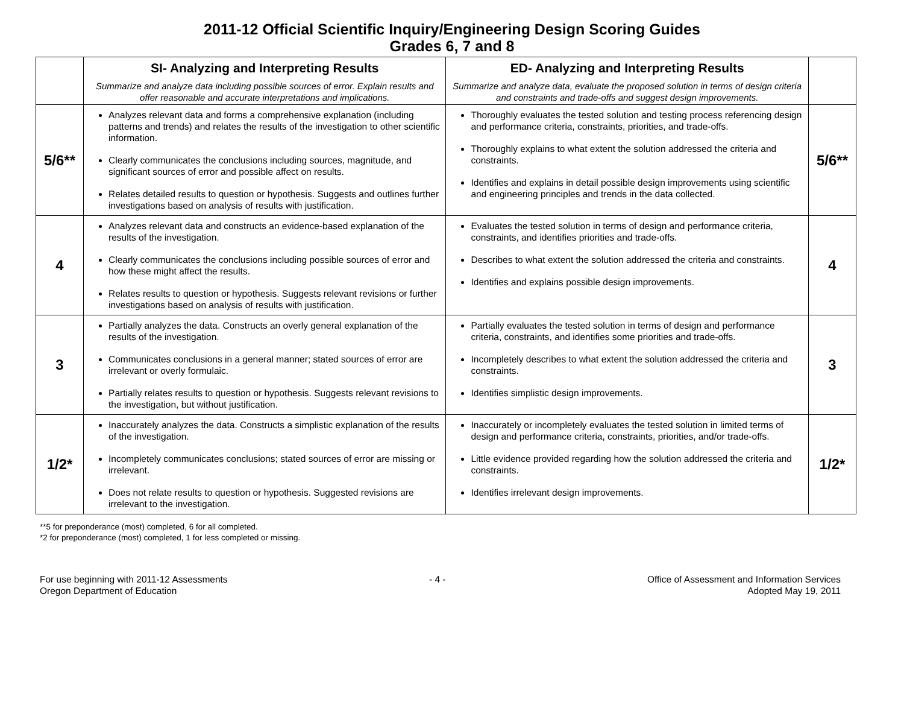2011-12 Official Scientific Inquiry/Engineering Design Scoring Guides
Grades 6, 7 and 8
| | SI- Analyzing and Interpreting Results Summarize and analyze data including possible sources of error. Explain results and offer reasonable and accurate interpretations and implications. | ED- Analyzing and Interpreting Results Summarize and analyze data, evaluate the proposed solution in terms of design criteria and constraints and trade-offs and suggest design improvements. | |
| --- | --- | --- | --- |
| 5/6** | Analyzes relevant data and forms a comprehensive explanation (including patterns and trends) and relates the results of the investigation to other scientific information. Clearly communicates the conclusions including sources, magnitude, and significant sources of error and possible affect on results. Relates detailed results to question or hypothesis. Suggests and outlines further investigations based on analysis of results with justification. | Thoroughly evaluates the tested solution and testing process referencing design and performance criteria, constraints, priorities, and trade-offs. Thoroughly explains to what extent the solution addressed the criteria and constraints. Identifies and explains in detail possible design improvements using scientific and engineering principles and trends in the data collected. | 5/6** |
| 4 | Analyzes relevant data and constructs an evidence-based explanation of the results of the investigation. Clearly communicates the conclusions including possible sources of error and how these might affect the results. Relates results to question or hypothesis. Suggests relevant revisions or further investigations based on analysis of results with justification. | Evaluates the tested solution in terms of design and performance criteria, constraints, and identifies priorities and trade-offs. Describes to what extent the solution addressed the criteria and constraints. Identifies and explains possible design improvements. | 4 |
| 3 | Partially analyzes the data. Constructs an overly general explanation of the results of the investigation. Communicates conclusions in a general manner; stated sources of error are irrelevant or overly formulaic. Partially relates results to question or hypothesis. Suggests relevant revisions to the investigation, but without justification. | Partially evaluates the tested solution in terms of design and performance criteria, constraints, and identifies some priorities and trade-offs. Incompletely describes to what extent the solution addressed the criteria and constraints. Identifies simplistic design improvements. | 3 |
| 1/2* | Inaccurately analyzes the data. Constructs a simplistic explanation of the results of the investigation. Incompletely communicates conclusions; stated sources of error are missing or irrelevant. Does not relate results to question or hypothesis. Suggested revisions are irrelevant to the investigation. | Inaccurately or incompletely evaluates the tested solution in limited terms of design and performance criteria, constraints, priorities, and/or trade-offs. Little evidence provided regarding how the solution addressed the criteria and constraints. Identifies irrelevant design improvements. | 1/2* |
**5 for preponderance (most) completed, 6 for all completed.
*2 for preponderance (most) completed, 1 for less completed or missing.
For use beginning with 2011-12 Assessments
Oregon Department of Education
- 4 - Office of Assessment and Information Services
Adopted May 19, 2011